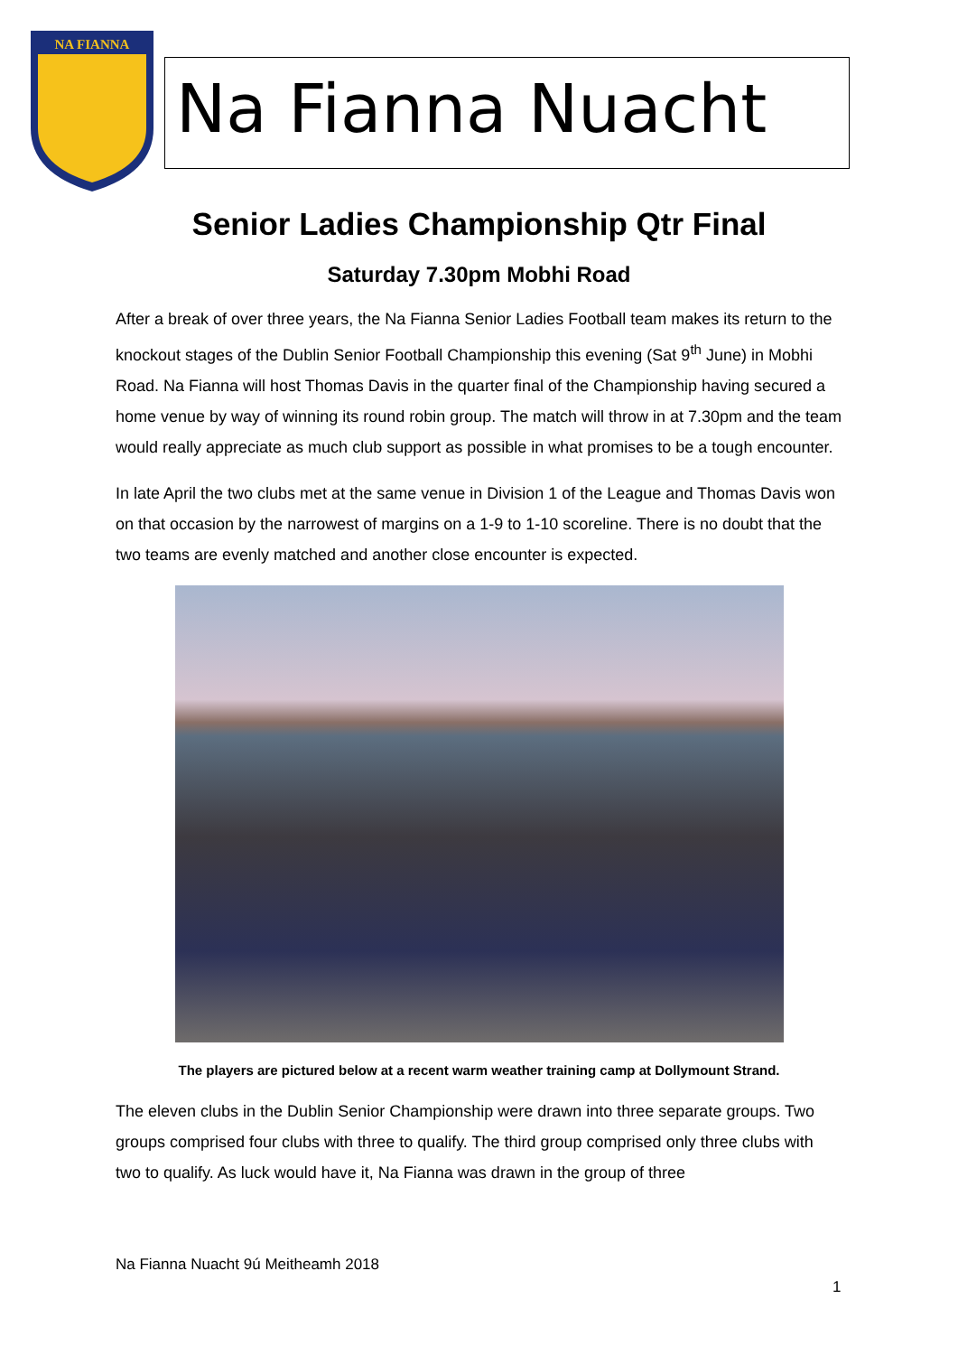NA FIANNA
Na Fianna Nuacht
Senior Ladies Championship Qtr Final
Saturday 7.30pm Mobhi Road
After a break of over three years, the Na Fianna Senior Ladies Football team makes its return to the knockout stages of the Dublin Senior Football Championship this evening (Sat 9<sup>th</sup> June) in Mobhi Road. Na Fianna will host Thomas Davis in the quarter final of the Championship having secured a home venue by way of winning its round robin group. The match will throw in at 7.30pm and the team would really appreciate as much club support as possible in what promises to be a tough encounter.
In late April the two clubs met at the same venue in Division 1 of the League and Thomas Davis won on that occasion by the narrowest of margins on a 1-9 to 1-10 scoreline. There is no doubt that the two teams are evenly matched and another close encounter is expected.
The players are pictured below at a recent warm weather training camp at Dollymount Strand.
The eleven clubs in the Dublin Senior Championship were drawn into three separate groups. Two groups comprised four clubs with three to qualify. The third group comprised only three clubs with two to qualify. As luck would have it, Na Fianna was drawn in the group of three
Na Fianna Nuacht 9ú Meitheamh 2018
1